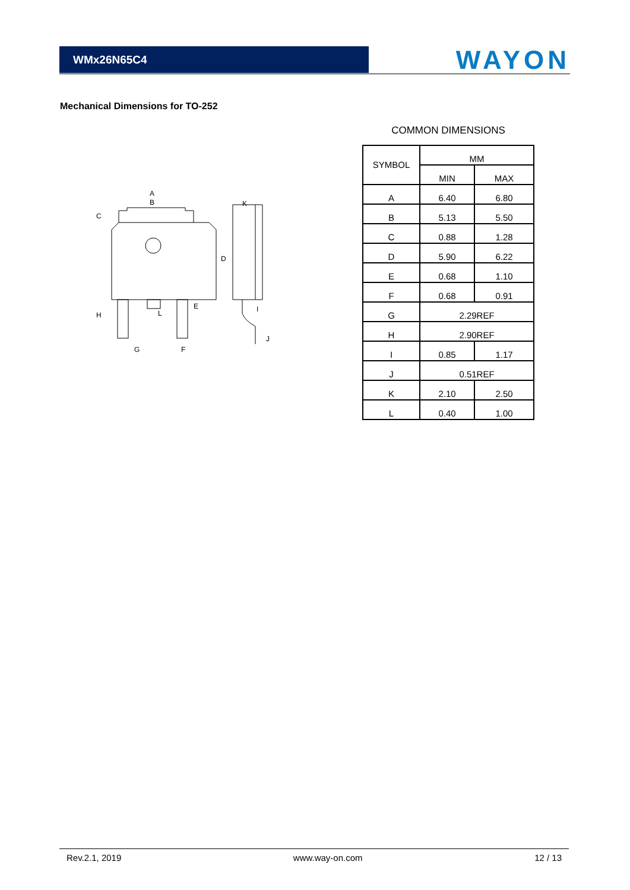WMx26N65C4
WAYON
Mechanical Dimensions for TO-252
A
B
C
D
E
F
G
H
I
J
K
L
COMMON DIMENSIONS
| SYMBOL | MM | |
| --- | --- | --- |
| | MIN | MAX |
| A | 6.40 | 6.80 |
| B | 5.13 | 5.50 |
| C | 0.88 | 1.28 |
| D | 5.90 | 6.22 |
| E | 0.68 | 1.10 |
| F | 0.68 | 0.91 |
| G | 2.29REF | |
| H | 2.90REF | |
| I | 0.85 | 1.17 |
| J | 0.51REF | |
| K | 2.10 | 2.50 |
| L | 0.40 | 1.00 |
Rev.2.1, 2019 www.way-on.com 12 / 13